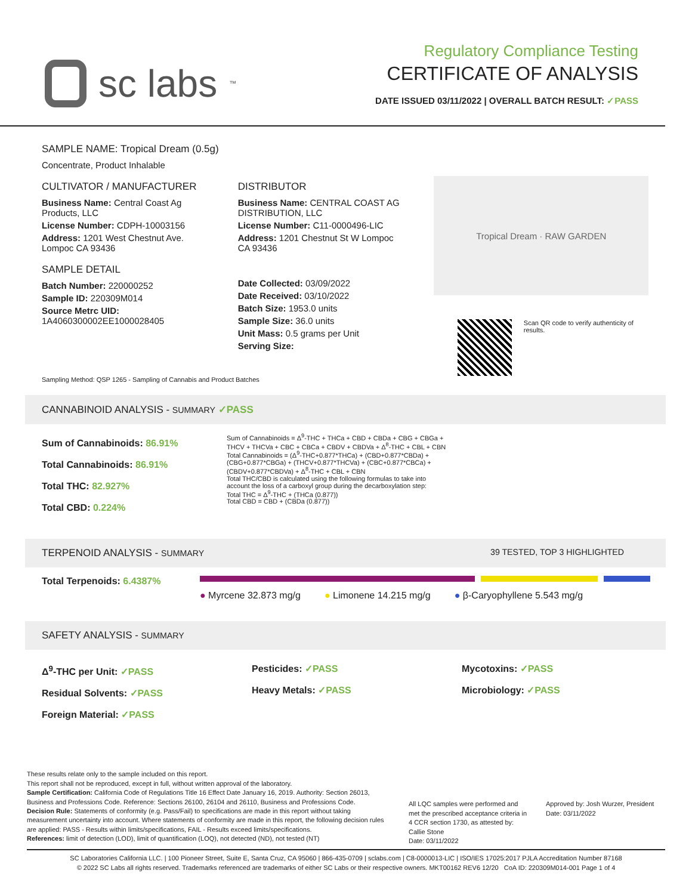sc labs<sup>™</sup>
Regulatory Compliance Testing
CERTIFICATE OF ANALYSIS
DATE ISSUED 03/11/2022 | OVERALL BATCH RESULT: ✓PASS
SAMPLE NAME: Tropical Dream (0.5g)
Concentrate, Product Inhalable
CULTIVATOR / MANUFACTURER
Business Name: Central Coast Ag Products, LLC
License Number: CDPH-10003156
Address: 1201 West Chestnut Ave. Lompoc CA 93436
SAMPLE DETAIL
Batch Number: 220000252
Sample ID: 220309M014
Source Metrc UID: 1A4060300002EE1000028405
DISTRIBUTOR
Business Name: CENTRAL COAST AG DISTRIBUTION, LLC
License Number: C11-0000496-LIC
Address: 1201 Chestnut St W Lompoc CA 93436
Date Collected: 03/09/2022
Date Received: 03/10/2022
Batch Size: 1953.0 units
Sample Size: 36.0 units
Unit Mass: 0.5 grams per Unit
Serving Size:
Tropical Dream · RAW GARDEN
Scan QR code to verify authenticity of results.
Sampling Method: QSP 1265 - Sampling of Cannabis and Product Batches
CANNABINOID ANALYSIS - SUMMARY ✓PASS
Sum of Cannabinoids: 86.91%
Total Cannabinoids: 86.91%
Total THC: 82.927%
Total CBD: 0.224%
Sum of Cannabinoids = Δ<sup>9</sup>-THC + THCa + CBD + CBDa + CBG + CBGa + THCV + THCVa + CBC + CBCa + CBDV + CBDVa + Δ<sup>8</sup>-THC + CBL + CBN
Total Cannabinoids = (Δ<sup>9</sup>-THC+0.877*THCa) + (CBD+0.877*CBDa) + (CBG+0.877*CBGa) + (THCV+0.877*THCVa) + (CBC+0.877*CBCa) + (CBDV+0.877*CBDVa) + Δ<sup>8</sup>-THC + CBL + CBN
Total THC/CBD is calculated using the following formulas to take into account the loss of a carboxyl group during the decarboxylation step:
Total THC = Δ<sup>9</sup>-THC + (THCa (0.877))
Total CBD = CBD + (CBDa (0.877))
TERPENOID ANALYSIS - SUMMARY 39 TESTED, TOP 3 HIGHLIGHTED
Total Terpenoids: 6.4387%
● Myrcene 32.873 mg/g ● Limonene 14.215 mg/g ● β-Caryophyllene 5.543 mg/g
SAFETY ANALYSIS - SUMMARY
Δ<sup>9</sup>-THC per Unit: ✓PASS
Residual Solvents: ✓PASS
Foreign Material: ✓PASS
Pesticides: ✓PASS
Heavy Metals: ✓PASS
Mycotoxins: ✓PASS
Microbiology: ✓PASS
These results relate only to the sample included on this report.
This report shall not be reproduced, except in full, without written approval of the laboratory.
Sample Certification: California Code of Regulations Title 16 Effect Date January 16, 2019. Authority: Section 26013, Business and Professions Code. Reference: Sections 26100, 26104 and 26110, Business and Professions Code.
Decision Rule: Statements of conformity (e.g. Pass/Fail) to specifications are made in this report without taking measurement uncertainty into account. Where statements of conformity are made in this report, the following decision rules are applied: PASS - Results within limits/specifications, FAIL - Results exceed limits/specifications.
References: limit of detection (LOD), limit of quantification (LOQ), not detected (ND), not tested (NT)
All LQC samples were performed and met the prescribed acceptance criteria in 4 CCR section 1730, as attested by: Callie Stone
Date: 03/11/2022
Approved by: Josh Wurzer, President
Date: 03/11/2022
SC Laboratories California LLC. | 100 Pioneer Street, Suite E, Santa Cruz, CA 95060 | 866-435-0709 | sclabs.com | C8-0000013-LIC | ISO/IES 17025:2017 PJLA Accreditation Number 87168
© 2022 SC Labs all rights reserved. Trademarks referenced are trademarks of either SC Labs or their respective owners. MKT00162 REV6 12/20 CoA ID: 220309M014-001 Page 1 of 4